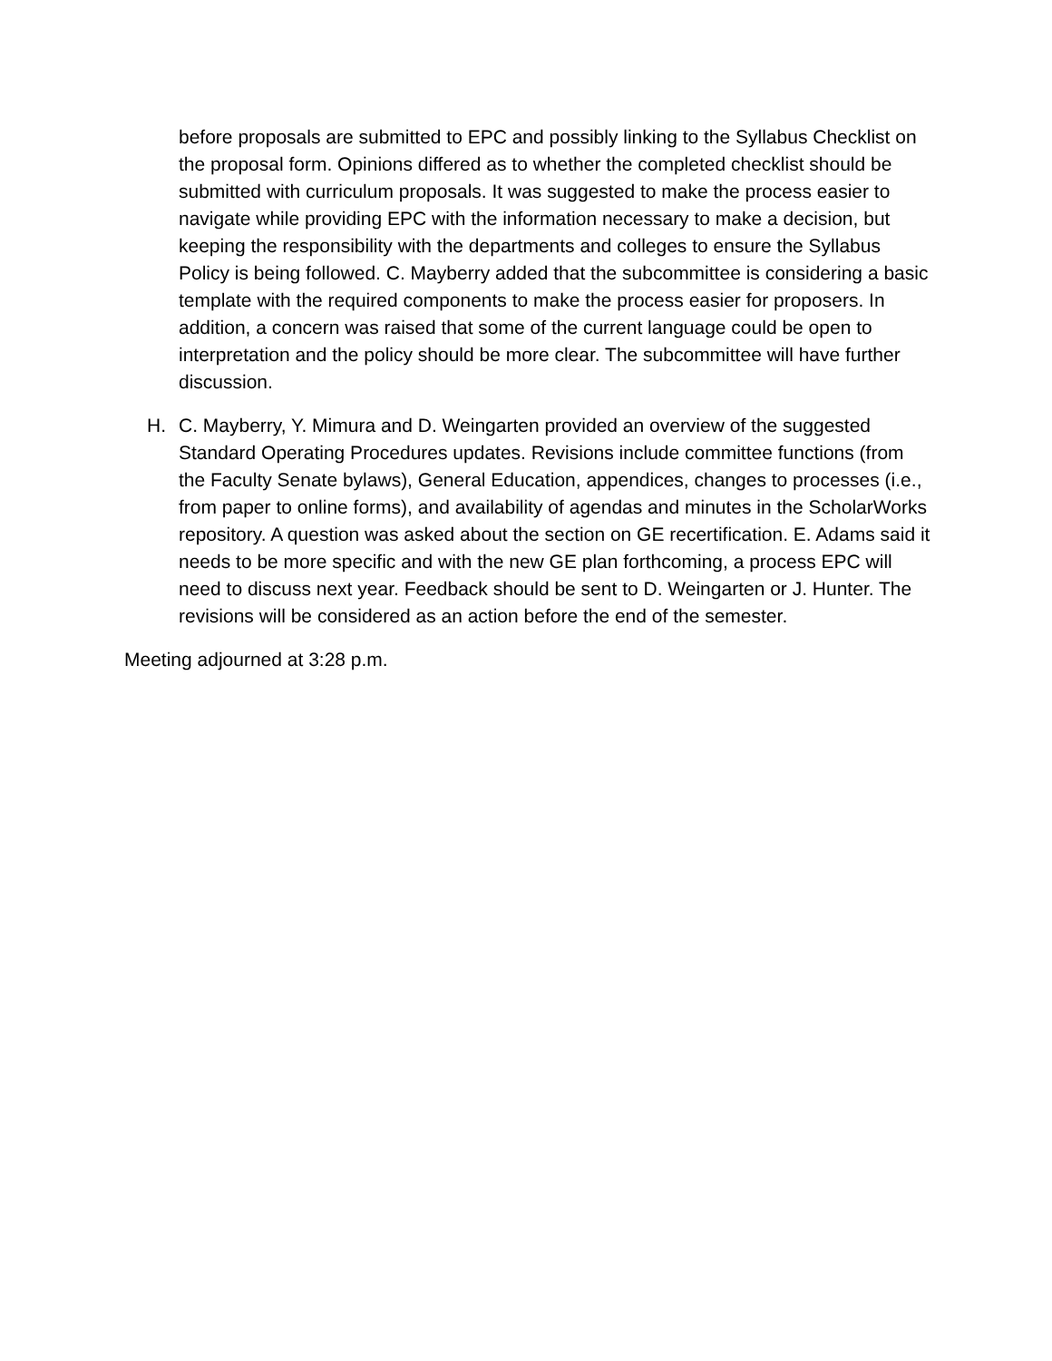before proposals are submitted to EPC and possibly linking to the Syllabus Checklist on the proposal form. Opinions differed as to whether the completed checklist should be submitted with curriculum proposals. It was suggested to make the process easier to navigate while providing EPC with the information necessary to make a decision, but keeping the responsibility with the departments and colleges to ensure the Syllabus Policy is being followed. C. Mayberry added that the subcommittee is considering a basic template with the required components to make the process easier for proposers. In addition, a concern was raised that some of the current language could be open to interpretation and the policy should be more clear. The subcommittee will have further discussion.
H. C. Mayberry, Y. Mimura and D. Weingarten provided an overview of the suggested Standard Operating Procedures updates. Revisions include committee functions (from the Faculty Senate bylaws), General Education, appendices, changes to processes (i.e., from paper to online forms), and availability of agendas and minutes in the ScholarWorks repository. A question was asked about the section on GE recertification. E. Adams said it needs to be more specific and with the new GE plan forthcoming, a process EPC will need to discuss next year. Feedback should be sent to D. Weingarten or J. Hunter. The revisions will be considered as an action before the end of the semester.
Meeting adjourned at 3:28 p.m.